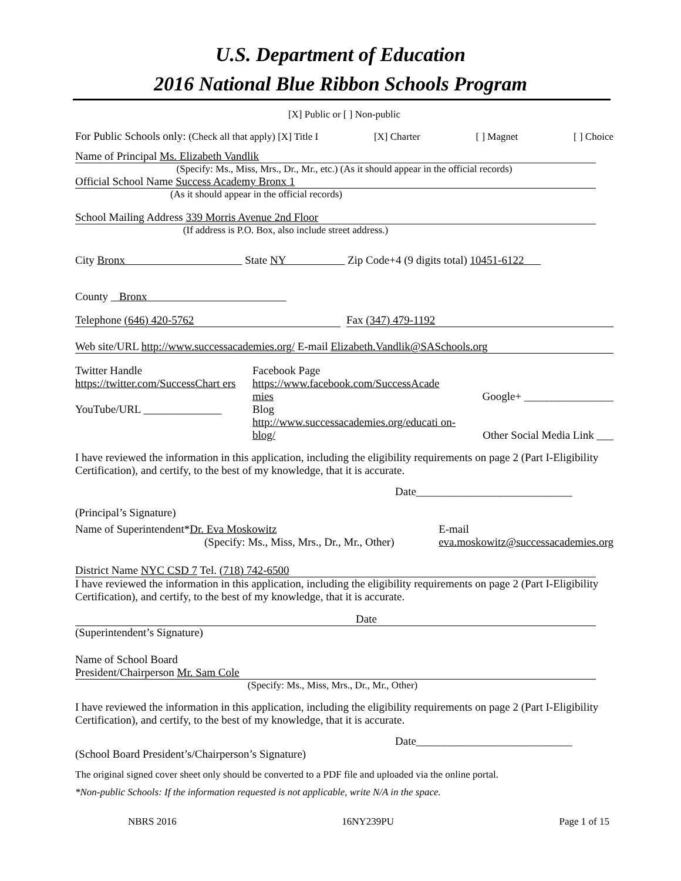U.S. Department of Education
2016 National Blue Ribbon Schools Program
[X] Public or [ ] Non-public
For Public Schools only: (Check all that apply) [X] Title I [X] Charter [ ] Magnet [ ] Choice
Name of Principal Ms. Elizabeth Vandlik
(Specify: Ms., Miss, Mrs., Dr., Mr., etc.) (As it should appear in the official records)
Official School Name Success Academy Bronx 1
(As it should appear in the official records)
School Mailing Address 339 Morris Avenue 2nd Floor
(If address is P.O. Box, also include street address.)
City Bronx State NY Zip Code+4 (9 digits total) 10451-6122
County Bronx
Telephone (646) 420-5762 Fax (347) 479-1192
Web site/URL http://www.successacademies.org/ E-mail Elizabeth.Vandlik@SASchools.org
Twitter Handle
https://twitter.com/SuccessChart ers
YouTube/URL ______________
Facebook Page
https://www.facebook.com/SuccessAcade mies
Blog
http://www.successacademies.org/educati on-blog/
Google+ ________________
Other Social Media Link ___
I have reviewed the information in this application, including the eligibility requirements on page 2 (Part I-Eligibility Certification), and certify, to the best of my knowledge, that it is accurate.
Date____________________________
(Principal’s Signature)
Name of Superintendent*Dr. Eva Moskowitz
(Specify: Ms., Miss, Mrs., Dr., Mr., Other) E-mail
eva.moskowitz@successacademies.org
District Name NYC CSD 7 Tel. (718) 742-6500
I have reviewed the information in this application, including the eligibility requirements on page 2 (Part I-Eligibility Certification), and certify, to the best of my knowledge, that it is accurate.
Date
(Superintendent’s Signature)
Name of School Board
President/Chairperson Mr. Sam Cole
(Specify: Ms., Miss, Mrs., Dr., Mr., Other)
I have reviewed the information in this application, including the eligibility requirements on page 2 (Part I-Eligibility Certification), and certify, to the best of my knowledge, that it is accurate.
Date____________________________
(School Board President’s/Chairperson’s Signature)
The original signed cover sheet only should be converted to a PDF file and uploaded via the online portal.
*Non-public Schools: If the information requested is not applicable, write N/A in the space.
NBRS 2016 16NY239PU Page 1 of 15